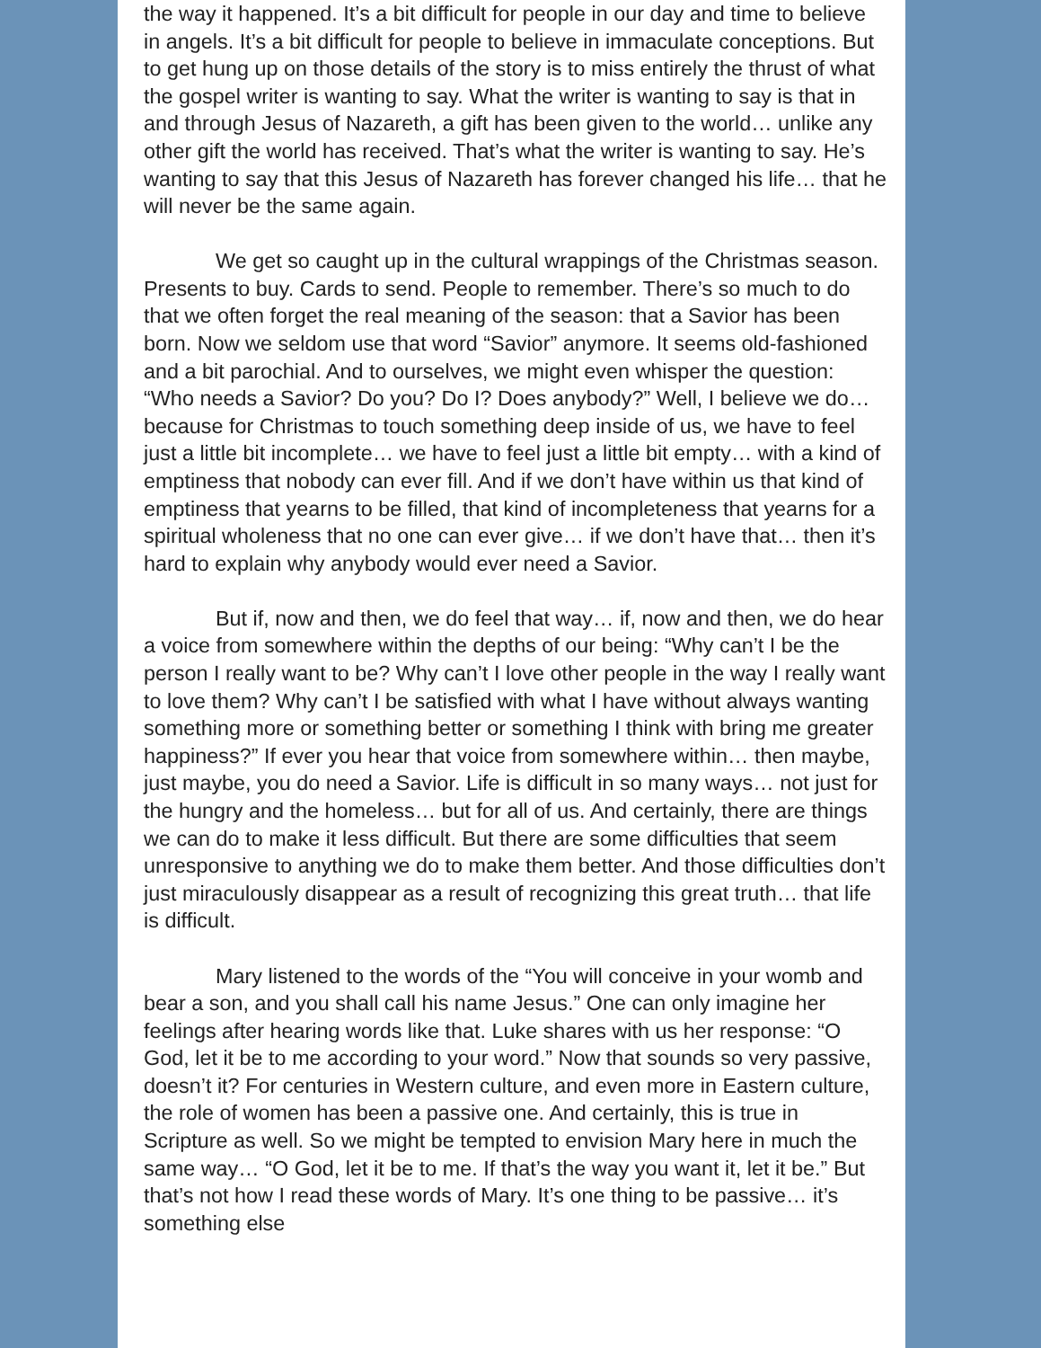the way it happened. It’s a bit difficult for people in our day and time to believe in angels. It’s a bit difficult for people to believe in immaculate conceptions. But to get hung up on those details of the story is to miss entirely the thrust of what the gospel writer is wanting to say. What the writer is wanting to say is that in and through Jesus of Nazareth, a gift has been given to the world… unlike any other gift the world has received. That’s what the writer is wanting to say. He’s wanting to say that this Jesus of Nazareth has forever changed his life… that he will never be the same again.
We get so caught up in the cultural wrappings of the Christmas season. Presents to buy. Cards to send. People to remember. There’s so much to do that we often forget the real meaning of the season: that a Savior has been born. Now we seldom use that word “Savior” anymore. It seems old-fashioned and a bit parochial. And to ourselves, we might even whisper the question: “Who needs a Savior? Do you? Do I? Does anybody?” Well, I believe we do… because for Christmas to touch something deep inside of us, we have to feel just a little bit incomplete… we have to feel just a little bit empty… with a kind of emptiness that nobody can ever fill. And if we don’t have within us that kind of emptiness that yearns to be filled, that kind of incompleteness that yearns for a spiritual wholeness that no one can ever give… if we don’t have that… then it’s hard to explain why anybody would ever need a Savior.
But if, now and then, we do feel that way… if, now and then, we do hear a voice from somewhere within the depths of our being: “Why can’t I be the person I really want to be? Why can’t I love other people in the way I really want to love them? Why can’t I be satisfied with what I have without always wanting something more or something better or something I think with bring me greater happiness?” If ever you hear that voice from somewhere within… then maybe, just maybe, you do need a Savior. Life is difficult in so many ways… not just for the hungry and the homeless… but for all of us. And certainly, there are things we can do to make it less difficult. But there are some difficulties that seem unresponsive to anything we do to make them better. And those difficulties don’t just miraculously disappear as a result of recognizing this great truth… that life is difficult.
Mary listened to the words of the “You will conceive in your womb and bear a son, and you shall call his name Jesus.” One can only imagine her feelings after hearing words like that. Luke shares with us her response: “O God, let it be to me according to your word.” Now that sounds so very passive, doesn’t it? For centuries in Western culture, and even more in Eastern culture, the role of women has been a passive one. And certainly, this is true in Scripture as well. So we might be tempted to envision Mary here in much the same way… “O God, let it be to me. If that’s the way you want it, let it be.” But that’s not how I read these words of Mary. It’s one thing to be passive… it’s something else